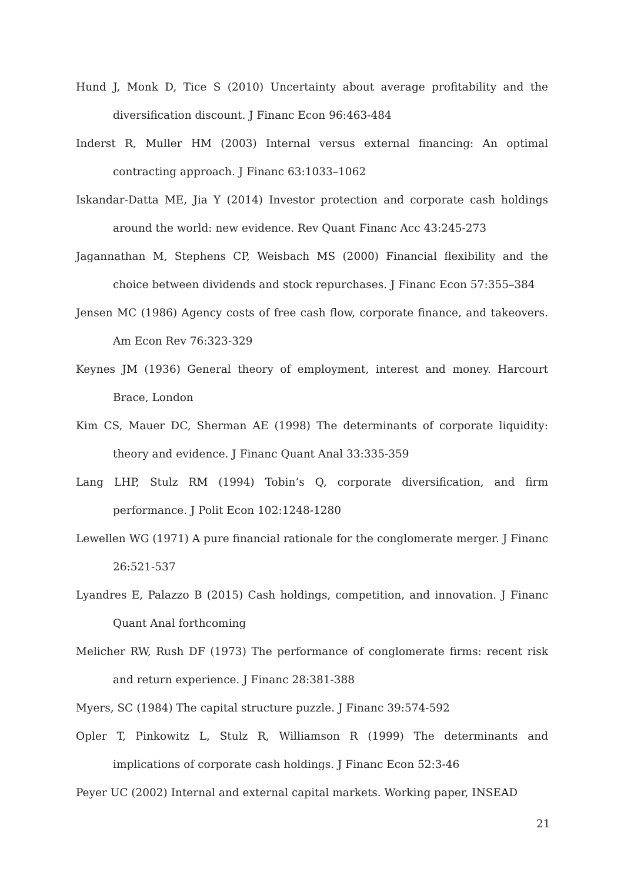Hund J, Monk D, Tice S (2010) Uncertainty about average profitability and the diversification discount. J Financ Econ 96:463-484
Inderst R, Muller HM (2003) Internal versus external financing: An optimal contracting approach. J Financ 63:1033–1062
Iskandar-Datta ME, Jia Y (2014) Investor protection and corporate cash holdings around the world: new evidence. Rev Quant Financ Acc 43:245-273
Jagannathan M, Stephens CP, Weisbach MS (2000) Financial flexibility and the choice between dividends and stock repurchases. J Financ Econ 57:355–384
Jensen MC (1986) Agency costs of free cash flow, corporate finance, and takeovers. Am Econ Rev 76:323-329
Keynes JM (1936) General theory of employment, interest and money. Harcourt Brace, London
Kim CS, Mauer DC, Sherman AE (1998) The determinants of corporate liquidity: theory and evidence. J Financ Quant Anal 33:335-359
Lang LHP, Stulz RM (1994) Tobin’s Q, corporate diversification, and firm performance. J Polit Econ 102:1248-1280
Lewellen WG (1971) A pure financial rationale for the conglomerate merger. J Financ 26:521-537
Lyandres E, Palazzo B (2015) Cash holdings, competition, and innovation. J Financ Quant Anal forthcoming
Melicher RW, Rush DF (1973) The performance of conglomerate firms: recent risk and return experience. J Financ 28:381-388
Myers, SC (1984) The capital structure puzzle. J Financ 39:574-592
Opler T, Pinkowitz L, Stulz R, Williamson R (1999) The determinants and implications of corporate cash holdings. J Financ Econ 52:3-46
Peyer UC (2002) Internal and external capital markets. Working paper, INSEAD
21